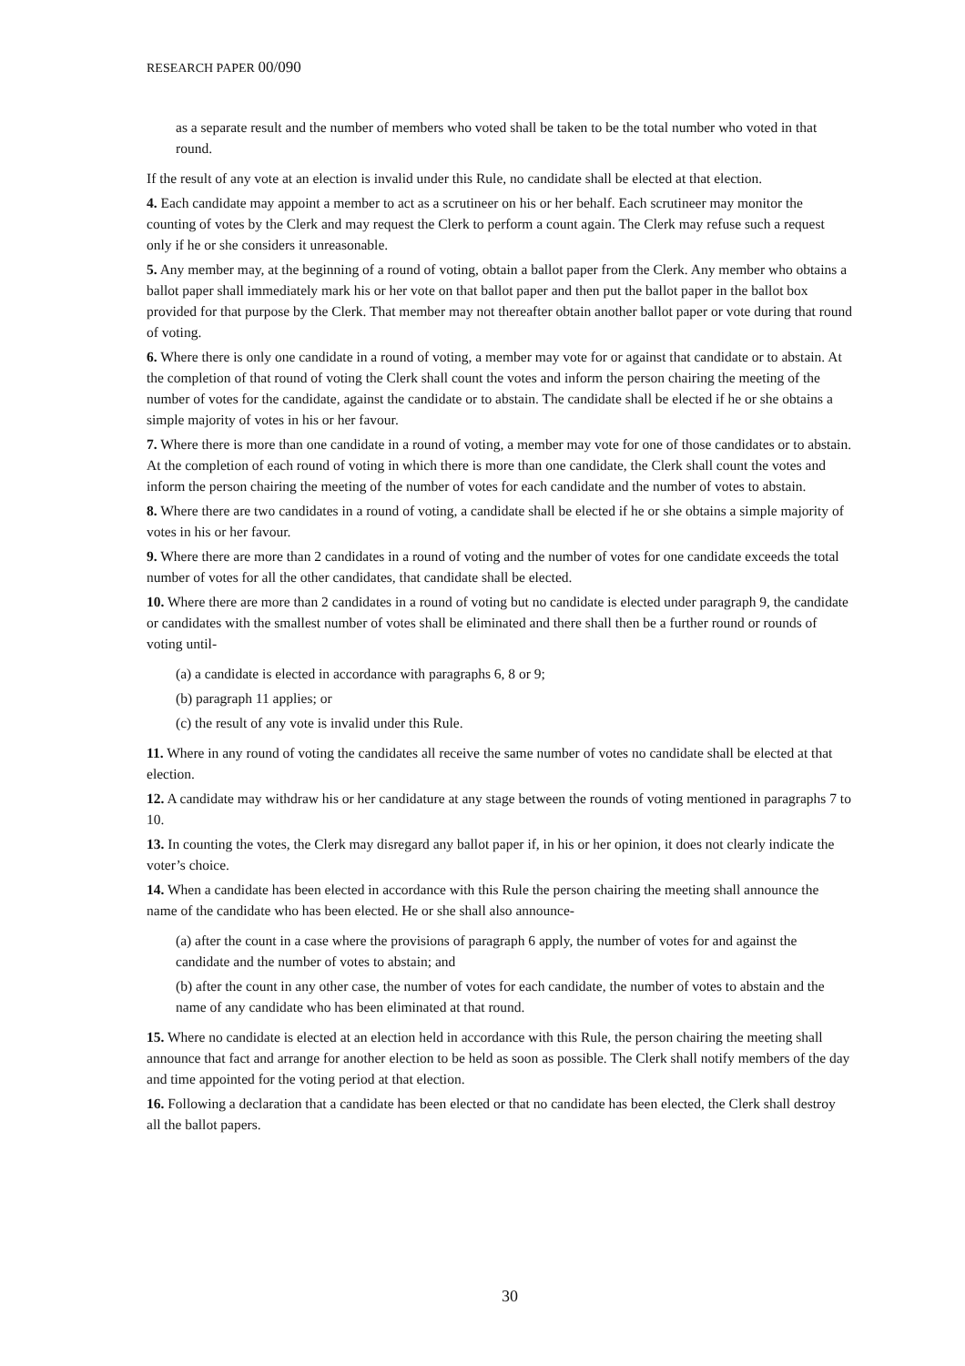RESEARCH PAPER 00/090
as a separate result and the number of members who voted shall be taken to be the total number who voted in that round.
If the result of any vote at an election is invalid under this Rule, no candidate shall be elected at that election.
4. Each candidate may appoint a member to act as a scrutineer on his or her behalf. Each scrutineer may monitor the counting of votes by the Clerk and may request the Clerk to perform a count again. The Clerk may refuse such a request only if he or she considers it unreasonable.
5. Any member may, at the beginning of a round of voting, obtain a ballot paper from the Clerk. Any member who obtains a ballot paper shall immediately mark his or her vote on that ballot paper and then put the ballot paper in the ballot box provided for that purpose by the Clerk. That member may not thereafter obtain another ballot paper or vote during that round of voting.
6. Where there is only one candidate in a round of voting, a member may vote for or against that candidate or to abstain. At the completion of that round of voting the Clerk shall count the votes and inform the person chairing the meeting of the number of votes for the candidate, against the candidate or to abstain. The candidate shall be elected if he or she obtains a simple majority of votes in his or her favour.
7. Where there is more than one candidate in a round of voting, a member may vote for one of those candidates or to abstain. At the completion of each round of voting in which there is more than one candidate, the Clerk shall count the votes and inform the person chairing the meeting of the number of votes for each candidate and the number of votes to abstain.
8. Where there are two candidates in a round of voting, a candidate shall be elected if he or she obtains a simple majority of votes in his or her favour.
9. Where there are more than 2 candidates in a round of voting and the number of votes for one candidate exceeds the total number of votes for all the other candidates, that candidate shall be elected.
10. Where there are more than 2 candidates in a round of voting but no candidate is elected under paragraph 9, the candidate or candidates with the smallest number of votes shall be eliminated and there shall then be a further round or rounds of voting until-
(a) a candidate is elected in accordance with paragraphs 6, 8 or 9;
(b) paragraph 11 applies; or
(c) the result of any vote is invalid under this Rule.
11. Where in any round of voting the candidates all receive the same number of votes no candidate shall be elected at that election.
12. A candidate may withdraw his or her candidature at any stage between the rounds of voting mentioned in paragraphs 7 to 10.
13. In counting the votes, the Clerk may disregard any ballot paper if, in his or her opinion, it does not clearly indicate the voter’s choice.
14. When a candidate has been elected in accordance with this Rule the person chairing the meeting shall announce the name of the candidate who has been elected. He or she shall also announce-
(a) after the count in a case where the provisions of paragraph 6 apply, the number of votes for and against the candidate and the number of votes to abstain; and
(b) after the count in any other case, the number of votes for each candidate, the number of votes to abstain and the name of any candidate who has been eliminated at that round.
15. Where no candidate is elected at an election held in accordance with this Rule, the person chairing the meeting shall announce that fact and arrange for another election to be held as soon as possible. The Clerk shall notify members of the day and time appointed for the voting period at that election.
16. Following a declaration that a candidate has been elected or that no candidate has been elected, the Clerk shall destroy all the ballot papers.
30